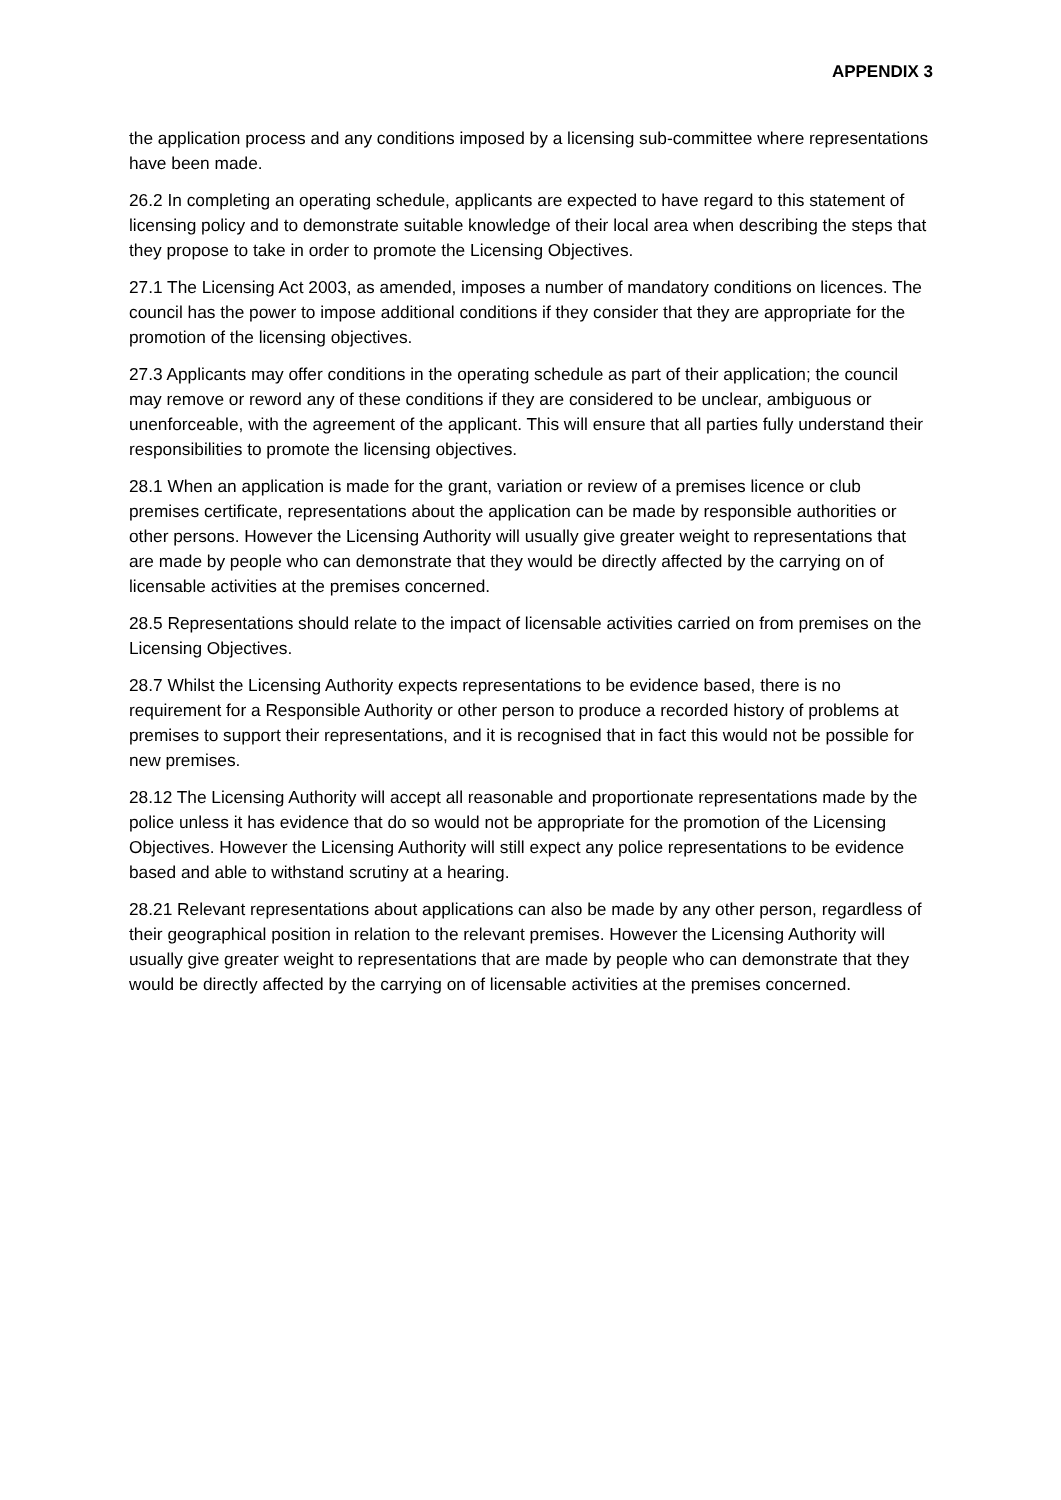APPENDIX 3
the application process and any conditions imposed by a licensing sub-committee where representations have been made.
26.2 In completing an operating schedule, applicants are expected to have regard to this statement of licensing policy and to demonstrate suitable knowledge of their local area when describing the steps that they propose to take in order to promote the Licensing Objectives.
27.1 The Licensing Act 2003, as amended, imposes a number of mandatory conditions on licences. The council has the power to impose additional conditions if they consider that they are appropriate for the promotion of the licensing objectives.
27.3 Applicants may offer conditions in the operating schedule as part of their application; the council may remove or reword any of these conditions if they are considered to be unclear, ambiguous or unenforceable, with the agreement of the applicant. This will ensure that all parties fully understand their responsibilities to promote the licensing objectives.
28.1 When an application is made for the grant, variation or review of a premises licence or club premises certificate, representations about the application can be made by responsible authorities or other persons. However the Licensing Authority will usually give greater weight to representations that are made by people who can demonstrate that they would be directly affected by the carrying on of licensable activities at the premises concerned.
28.5 Representations should relate to the impact of licensable activities carried on from premises on the Licensing Objectives.
28.7 Whilst the Licensing Authority expects representations to be evidence based, there is no requirement for a Responsible Authority or other person to produce a recorded history of problems at premises to support their representations, and it is recognised that in fact this would not be possible for new premises.
28.12 The Licensing Authority will accept all reasonable and proportionate representations made by the police unless it has evidence that do so would not be appropriate for the promotion of the Licensing Objectives. However the Licensing Authority will still expect any police representations to be evidence based and able to withstand scrutiny at a hearing.
28.21 Relevant representations about applications can also be made by any other person, regardless of their geographical position in relation to the relevant premises. However the Licensing Authority will usually give greater weight to representations that are made by people who can demonstrate that they would be directly affected by the carrying on of licensable activities at the premises concerned.